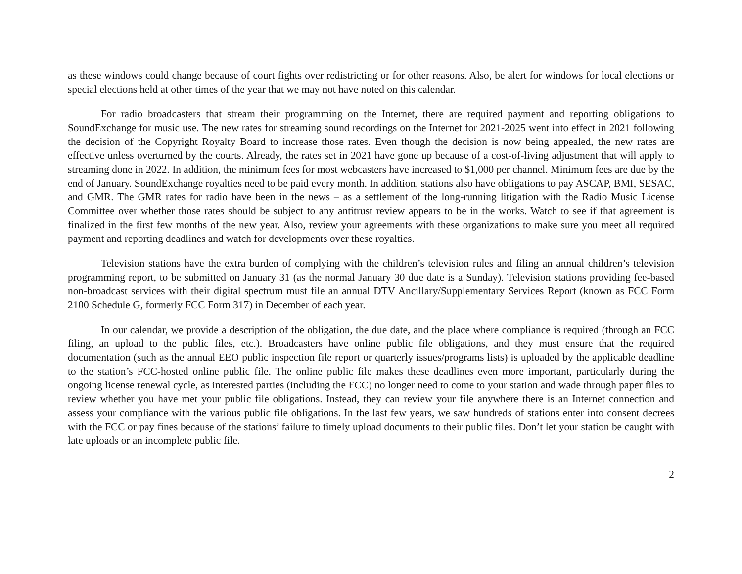as these windows could change because of court fights over redistricting or for other reasons. Also, be alert for windows for local elections or special elections held at other times of the year that we may not have noted on this calendar.
For radio broadcasters that stream their programming on the Internet, there are required payment and reporting obligations to SoundExchange for music use. The new rates for streaming sound recordings on the Internet for 2021-2025 went into effect in 2021 following the decision of the Copyright Royalty Board to increase those rates. Even though the decision is now being appealed, the new rates are effective unless overturned by the courts. Already, the rates set in 2021 have gone up because of a cost-of-living adjustment that will apply to streaming done in 2022. In addition, the minimum fees for most webcasters have increased to $1,000 per channel. Minimum fees are due by the end of January. SoundExchange royalties need to be paid every month. In addition, stations also have obligations to pay ASCAP, BMI, SESAC, and GMR. The GMR rates for radio have been in the news – as a settlement of the long-running litigation with the Radio Music License Committee over whether those rates should be subject to any antitrust review appears to be in the works. Watch to see if that agreement is finalized in the first few months of the new year. Also, review your agreements with these organizations to make sure you meet all required payment and reporting deadlines and watch for developments over these royalties.
Television stations have the extra burden of complying with the children’s television rules and filing an annual children’s television programming report, to be submitted on January 31 (as the normal January 30 due date is a Sunday). Television stations providing fee-based non-broadcast services with their digital spectrum must file an annual DTV Ancillary/Supplementary Services Report (known as FCC Form 2100 Schedule G, formerly FCC Form 317) in December of each year.
In our calendar, we provide a description of the obligation, the due date, and the place where compliance is required (through an FCC filing, an upload to the public files, etc.). Broadcasters have online public file obligations, and they must ensure that the required documentation (such as the annual EEO public inspection file report or quarterly issues/programs lists) is uploaded by the applicable deadline to the station’s FCC-hosted online public file. The online public file makes these deadlines even more important, particularly during the ongoing license renewal cycle, as interested parties (including the FCC) no longer need to come to your station and wade through paper files to review whether you have met your public file obligations. Instead, they can review your file anywhere there is an Internet connection and assess your compliance with the various public file obligations. In the last few years, we saw hundreds of stations enter into consent decrees with the FCC or pay fines because of the stations’ failure to timely upload documents to their public files. Don’t let your station be caught with late uploads or an incomplete public file.
2